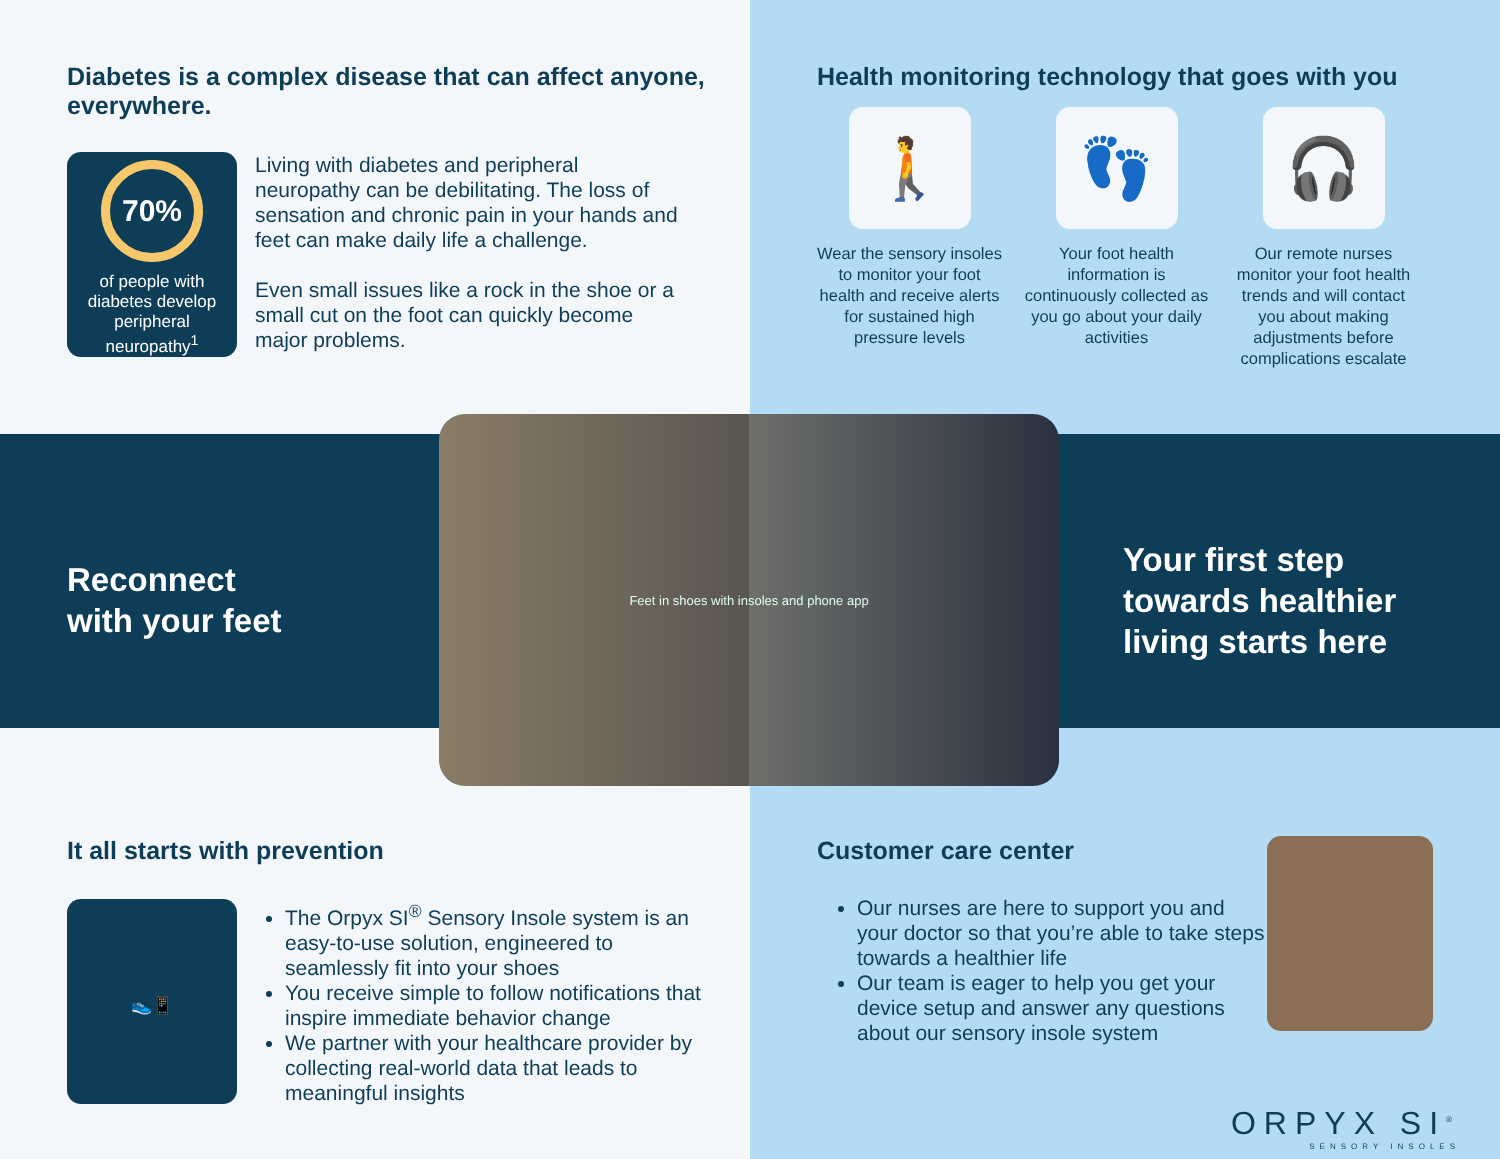Diabetes is a complex disease that can affect anyone, everywhere.
70%
of people with diabetes develop peripheral neuropathy<sup>1</sup>
Living with diabetes and peripheral neuropathy can be debilitating. The loss of sensation and chronic pain in your hands and feet can make daily life a challenge.
Even small issues like a rock in the shoe or a small cut on the foot can quickly become major problems.
Health monitoring technology that goes with you
🚶
Wear the sensory insoles to monitor your foot health and receive alerts for sustained high pressure levels
👣
Your foot health information is continuously collected as you go about your daily activities
🎧
Our remote nurses monitor your foot health trends and will contact you about making adjustments before complications escalate
Reconnect
with your feet
Feet in shoes with insoles and phone app
Your first step
towards healthier
living starts here
It all starts with prevention
👟📱
The Orpyx SI<sup>®</sup> Sensory Insole system is an easy-to-use solution, engineered to seamlessly fit into your shoes
You receive simple to follow notifications that inspire immediate behavior change
We partner with your healthcare provider by collecting real-world data that leads to meaningful insights
Customer care center
Our nurses are here to support you and your doctor so that you’re able to take steps towards a healthier life
Our team is eager to help you get your device setup and answer any questions about our sensory insole system
ORPYX SI<sup>®</sup>
SENSORY INSOLES